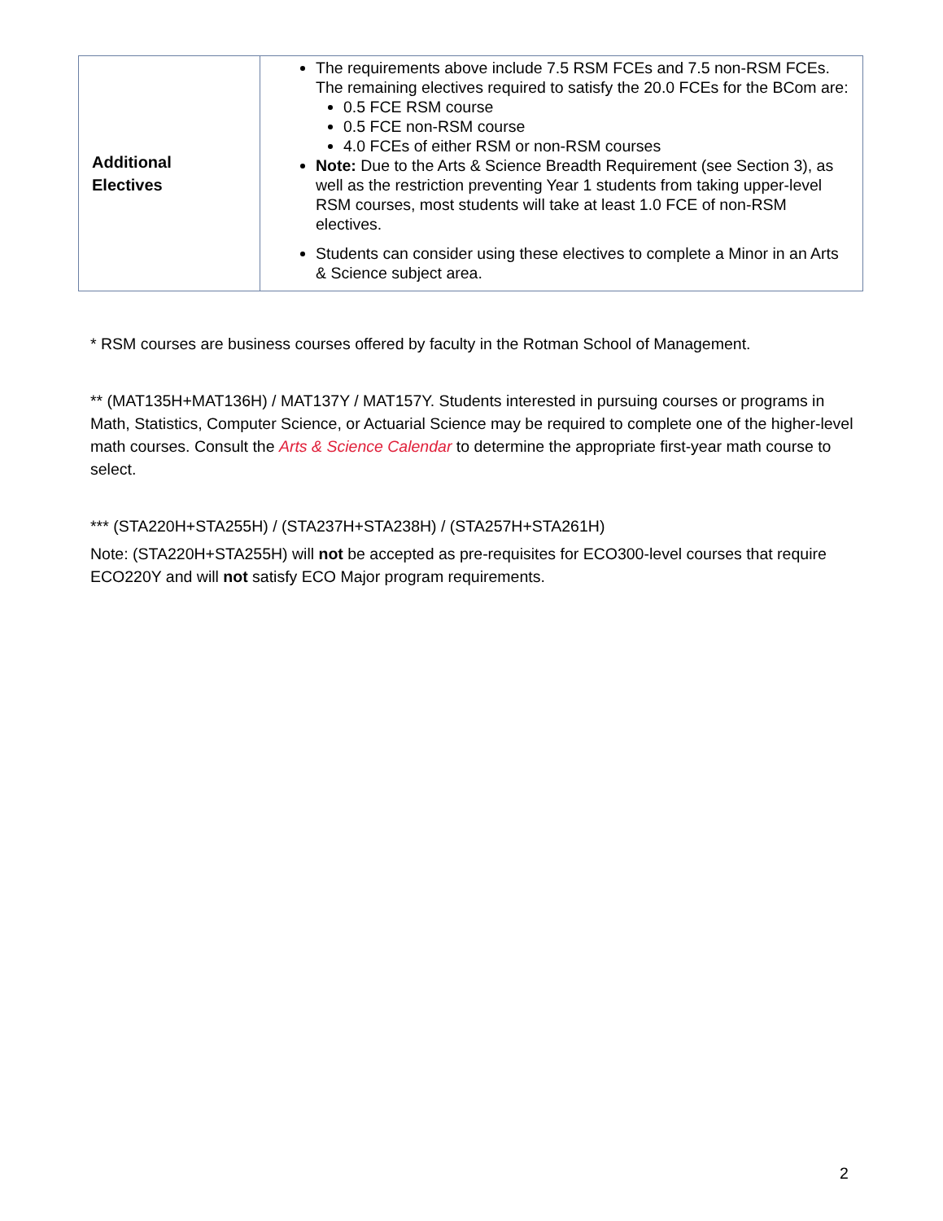| Additional Electives | The requirements above include 7.5 RSM FCEs and 7.5 non-RSM FCEs. The remaining electives required to satisfy the 20.0 FCEs for the BCom are: 0.5 FCE RSM course 0.5 FCE non-RSM course 4.0 FCEs of either RSM or non-RSM courses Note: Due to the Arts & Science Breadth Requirement (see Section 3), as well as the restriction preventing Year 1 students from taking upper-level RSM courses, most students will take at least 1.0 FCE of non-RSM electives. Students can consider using these electives to complete a Minor in an Arts & Science subject area. |
* RSM courses are business courses offered by faculty in the Rotman School of Management.
** (MAT135H+MAT136H) / MAT137Y / MAT157Y. Students interested in pursuing courses or programs in Math, Statistics, Computer Science, or Actuarial Science may be required to complete one of the higher-level math courses. Consult the Arts & Science Calendar to determine the appropriate first-year math course to select.
*** (STA220H+STA255H) / (STA237H+STA238H) / (STA257H+STA261H)
Note: (STA220H+STA255H) will not be accepted as pre-requisites for ECO300-level courses that require ECO220Y and will not satisfy ECO Major program requirements.
2